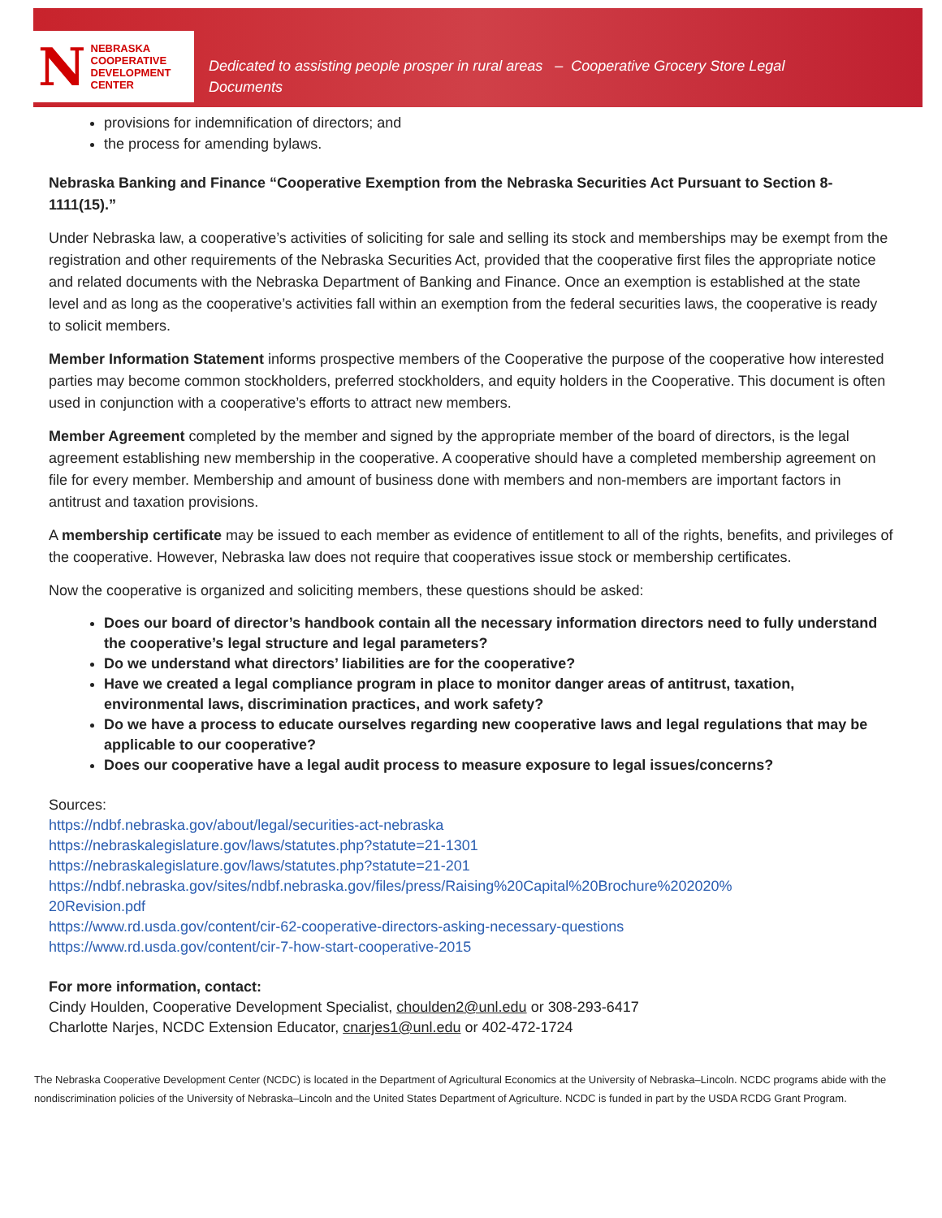N
NEBRASKA COOPERATIVE
DEVELOPMENT CENTER
Dedicated to assisting people prosper in rural areas – Cooperative Grocery Store Legal
Documents
provisions for indemnification of directors; and
the process for amending bylaws.
Nebraska Banking and Finance “Cooperative Exemption from the Nebraska Securities Act Pursuant to Section 8-1111(15).”
Under Nebraska law, a cooperative’s activities of soliciting for sale and selling its stock and memberships may be exempt from the registration and other requirements of the Nebraska Securities Act, provided that the cooperative first files the appropriate notice and related documents with the Nebraska Department of Banking and Finance. Once an exemption is established at the state level and as long as the cooperative’s activities fall within an exemption from the federal securities laws, the cooperative is ready to solicit members.
Member Information Statement informs prospective members of the Cooperative the purpose of the cooperative how interested parties may become common stockholders, preferred stockholders, and equity holders in the Cooperative. This document is often used in conjunction with a cooperative’s efforts to attract new members.
Member Agreement completed by the member and signed by the appropriate member of the board of directors, is the legal agreement establishing new membership in the cooperative. A cooperative should have a completed membership agreement on file for every member. Membership and amount of business done with members and non-members are important factors in antitrust and taxation provisions.
A membership certificate may be issued to each member as evidence of entitlement to all of the rights, benefits, and privileges of the cooperative. However, Nebraska law does not require that cooperatives issue stock or membership certificates.
Now the cooperative is organized and soliciting members, these questions should be asked:
Does our board of director’s handbook contain all the necessary information directors need to fully understand the cooperative’s legal structure and legal parameters?
Do we understand what directors’ liabilities are for the cooperative?
Have we created a legal compliance program in place to monitor danger areas of antitrust, taxation, environmental laws, discrimination practices, and work safety?
Do we have a process to educate ourselves regarding new cooperative laws and legal regulations that may be applicable to our cooperative?
Does our cooperative have a legal audit process to measure exposure to legal issues/concerns?
Sources:
https://ndbf.nebraska.gov/about/legal/securities-act-nebraska
https://nebraskalegislature.gov/laws/statutes.php?statute=21-1301
https://nebraskalegislature.gov/laws/statutes.php?statute=21-201
https://ndbf.nebraska.gov/sites/ndbf.nebraska.gov/files/press/Raising%20Capital%20Brochure%202020%
20Revision.pdf
https://www.rd.usda.gov/content/cir-62-cooperative-directors-asking-necessary-questions
https://www.rd.usda.gov/content/cir-7-how-start-cooperative-2015
For more information, contact:
Cindy Houlden, Cooperative Development Specialist, choulden2@unl.edu or 308-293-6417
Charlotte Narjes, NCDC Extension Educator, cnarjes1@unl.edu or 402-472-1724
The Nebraska Cooperative Development Center (NCDC) is located in the Department of Agricultural Economics at the University of Nebraska–Lincoln. NCDC programs abide with the nondiscrimination policies of the University of Nebraska–Lincoln and the United States Department of Agriculture. NCDC is funded in part by the USDA RCDG Grant Program.